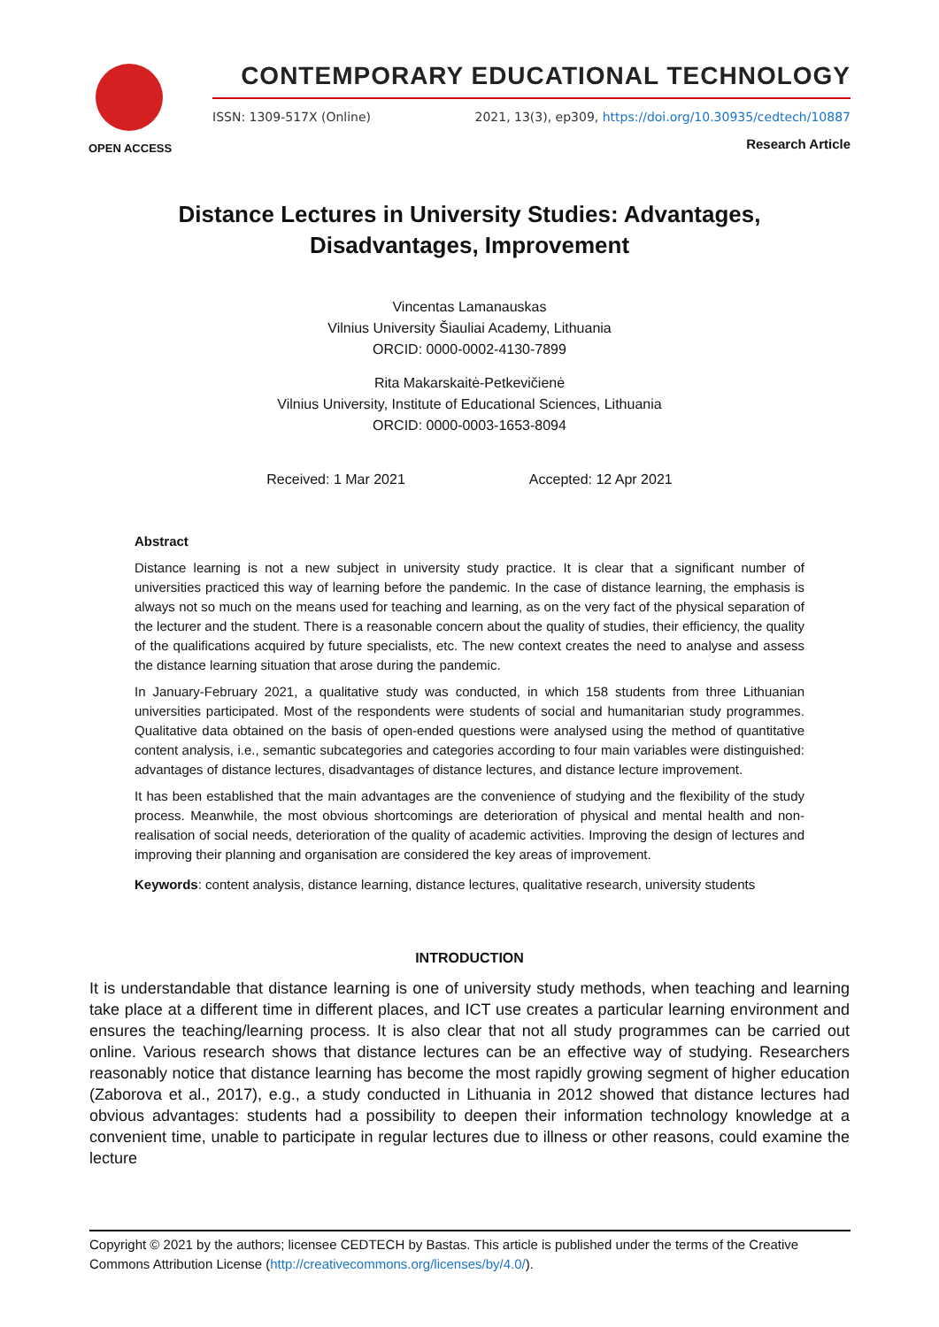OPEN ACCESS
CONTEMPORARY EDUCATIONAL TECHNOLOGY
ISSN: 1309-517X (Online) 2021, 13(3), ep309, https://doi.org/10.30935/cedtech/10887
Research Article
Distance Lectures in University Studies: Advantages, Disadvantages, Improvement
Vincentas Lamanauskas
Vilnius University Šiauliai Academy, Lithuania
ORCID: 0000-0002-4130-7899
Rita Makarskaitė-Petkevičienė
Vilnius University, Institute of Educational Sciences, Lithuania
ORCID: 0000-0003-1653-8094
Received: 1 Mar 2021 Accepted: 12 Apr 2021
Abstract
Distance learning is not a new subject in university study practice. It is clear that a significant number of universities practiced this way of learning before the pandemic. In the case of distance learning, the emphasis is always not so much on the means used for teaching and learning, as on the very fact of the physical separation of the lecturer and the student. There is a reasonable concern about the quality of studies, their efficiency, the quality of the qualifications acquired by future specialists, etc. The new context creates the need to analyse and assess the distance learning situation that arose during the pandemic.
In January-February 2021, a qualitative study was conducted, in which 158 students from three Lithuanian universities participated. Most of the respondents were students of social and humanitarian study programmes. Qualitative data obtained on the basis of open-ended questions were analysed using the method of quantitative content analysis, i.e., semantic subcategories and categories according to four main variables were distinguished: advantages of distance lectures, disadvantages of distance lectures, and distance lecture improvement.
It has been established that the main advantages are the convenience of studying and the flexibility of the study process. Meanwhile, the most obvious shortcomings are deterioration of physical and mental health and non-realisation of social needs, deterioration of the quality of academic activities. Improving the design of lectures and improving their planning and organisation are considered the key areas of improvement.
Keywords: content analysis, distance learning, distance lectures, qualitative research, university students
INTRODUCTION
It is understandable that distance learning is one of university study methods, when teaching and learning take place at a different time in different places, and ICT use creates a particular learning environment and ensures the teaching/learning process. It is also clear that not all study programmes can be carried out online. Various research shows that distance lectures can be an effective way of studying. Researchers reasonably notice that distance learning has become the most rapidly growing segment of higher education (Zaborova et al., 2017), e.g., a study conducted in Lithuania in 2012 showed that distance lectures had obvious advantages: students had a possibility to deepen their information technology knowledge at a convenient time, unable to participate in regular lectures due to illness or other reasons, could examine the lecture
Copyright © 2021 by the authors; licensee CEDTECH by Bastas. This article is published under the terms of the Creative Commons Attribution License (http://creativecommons.org/licenses/by/4.0/).